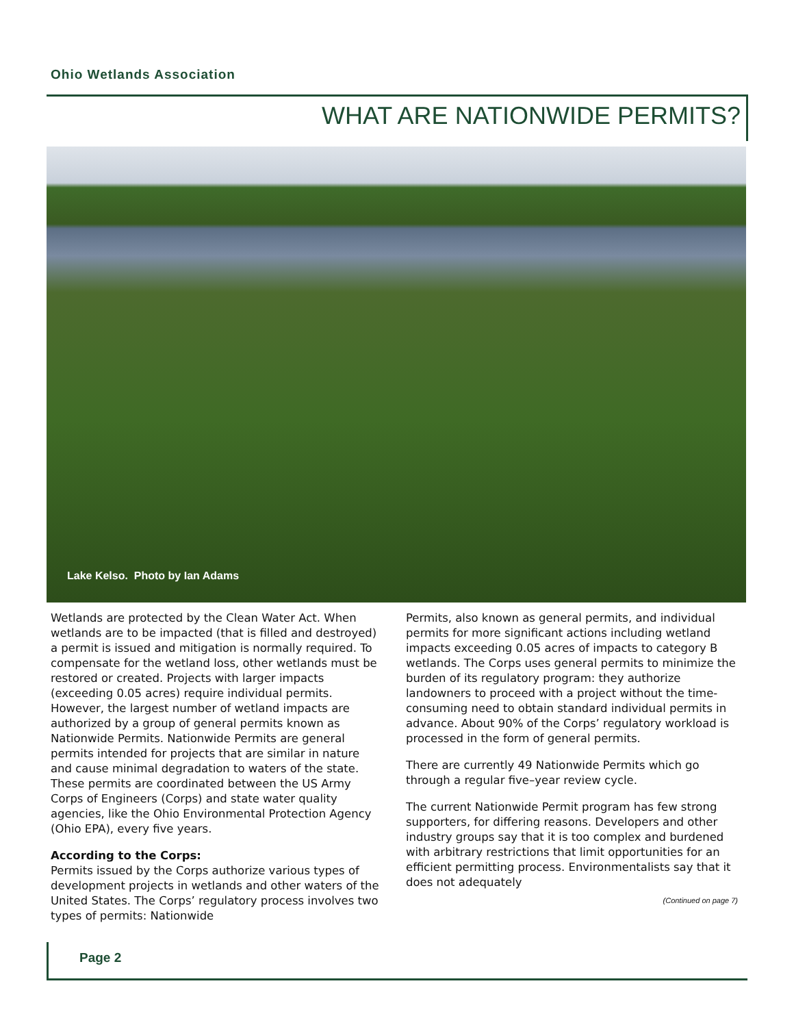Ohio Wetlands Association
WHAT ARE NATIONWIDE PERMITS?
Lake Kelso. Photo by Ian Adams
Wetlands are protected by the Clean Water Act. When wetlands are to be impacted (that is filled and destroyed) a permit is issued and mitigation is normally required. To compensate for the wetland loss, other wetlands must be restored or created. Projects with larger impacts (exceeding 0.05 acres) require individual permits. However, the largest number of wetland impacts are authorized by a group of general permits known as Nationwide Permits. Nationwide Permits are general permits intended for projects that are similar in nature and cause minimal degradation to waters of the state. These permits are coordinated between the US Army Corps of Engineers (Corps) and state water quality agencies, like the Ohio Environmental Protection Agency (Ohio EPA), every five years.
According to the Corps:
Permits issued by the Corps authorize various types of development projects in wetlands and other waters of the United States. The Corps’ regulatory process involves two types of permits: Nationwide
Permits, also known as general permits, and individual permits for more significant actions including wetland impacts exceeding 0.05 acres of impacts to category B wetlands. The Corps uses general permits to minimize the burden of its regulatory program: they authorize landowners to proceed with a project without the time-consuming need to obtain standard individual permits in advance. About 90% of the Corps’ regulatory workload is processed in the form of general permits.
There are currently 49 Nationwide Permits which go through a regular five–year review cycle.
The current Nationwide Permit program has few strong supporters, for differing reasons. Developers and other industry groups say that it is too complex and burdened with arbitrary restrictions that limit opportunities for an efficient permitting process. Environmentalists say that it does not adequately
(Continued on page 7)
Page 2